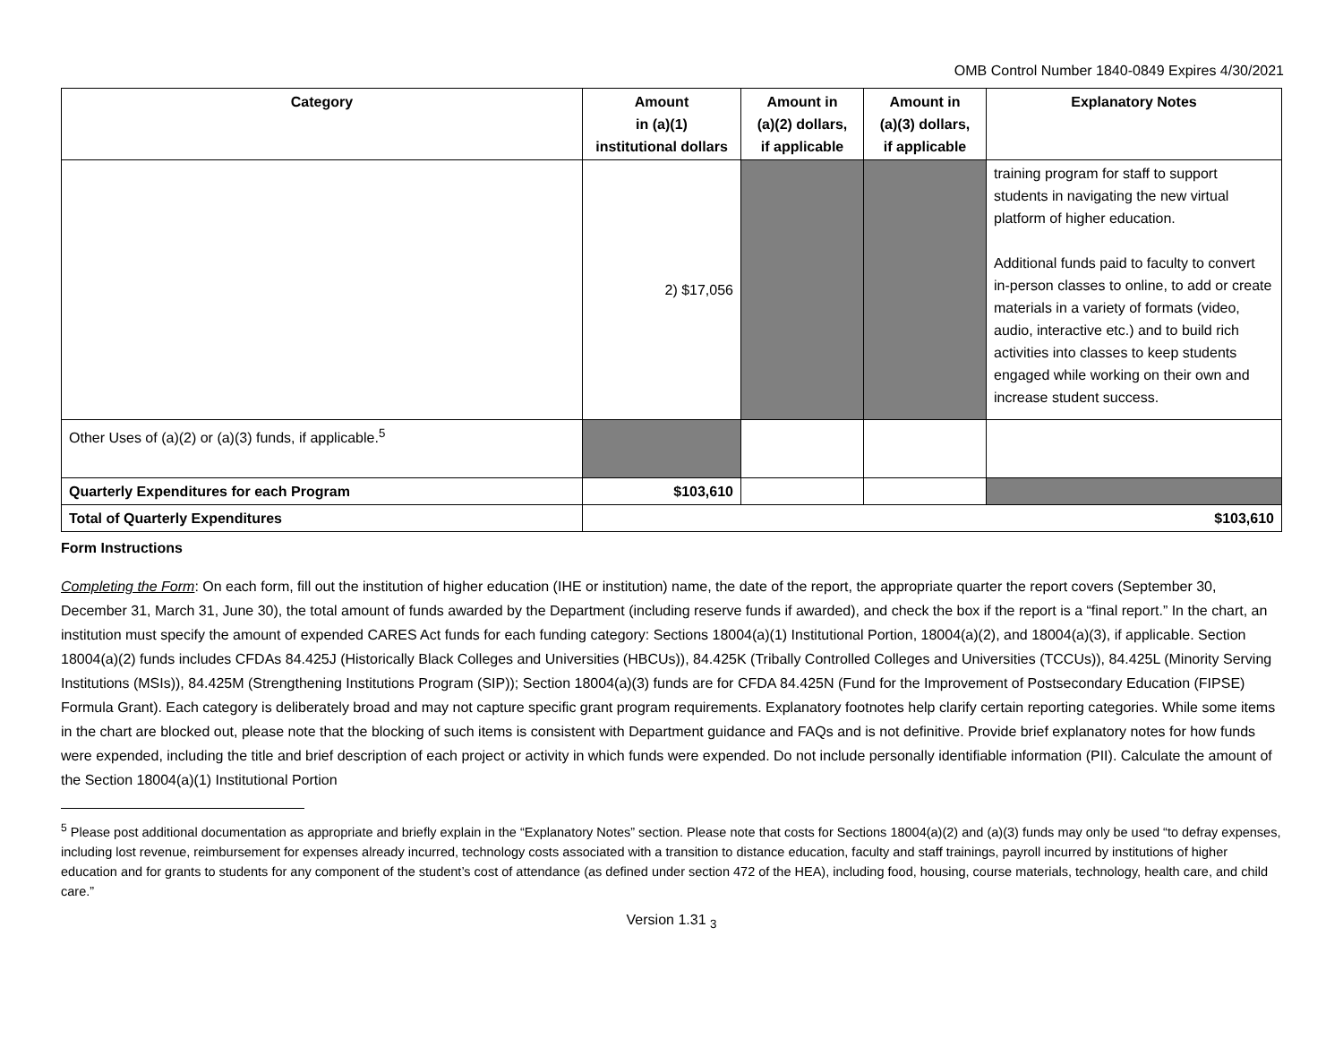OMB Control Number 1840-0849 Expires 4/30/2021
| Category | Amount in (a)(1) institutional dollars | Amount in (a)(2) dollars, if applicable | Amount in (a)(3) dollars, if applicable | Explanatory Notes |
| --- | --- | --- | --- | --- |
| | 2) $17,056 | | | training program for staff to support students in navigating the new virtual platform of higher education. Additional funds paid to faculty to convert in-person classes to online, to add or create materials in a variety of formats (video, audio, interactive etc.) and to build rich activities into classes to keep students engaged while working on their own and increase student success. |
| Other Uses of (a)(2) or (a)(3) funds, if applicable.<sup>5</sup> | | | | |
| Quarterly Expenditures for each Program | $103,610 | | | |
| Total of Quarterly Expenditures | $103,610 | | | |
Form Instructions
Completing the Form: On each form, fill out the institution of higher education (IHE or institution) name, the date of the report, the appropriate quarter the report covers (September 30, December 31, March 31, June 30), the total amount of funds awarded by the Department (including reserve funds if awarded), and check the box if the report is a “final report.” In the chart, an institution must specify the amount of expended CARES Act funds for each funding category: Sections 18004(a)(1) Institutional Portion, 18004(a)(2), and 18004(a)(3), if applicable. Section 18004(a)(2) funds includes CFDAs 84.425J (Historically Black Colleges and Universities (HBCUs)), 84.425K (Tribally Controlled Colleges and Universities (TCCUs)), 84.425L (Minority Serving Institutions (MSIs)), 84.425M (Strengthening Institutions Program (SIP)); Section 18004(a)(3) funds are for CFDA 84.425N (Fund for the Improvement of Postsecondary Education (FIPSE) Formula Grant). Each category is deliberately broad and may not capture specific grant program requirements. Explanatory footnotes help clarify certain reporting categories. While some items in the chart are blocked out, please note that the blocking of such items is consistent with Department guidance and FAQs and is not definitive. Provide brief explanatory notes for how funds were expended, including the title and brief description of each project or activity in which funds were expended. Do not include personally identifiable information (PII). Calculate the amount of the Section 18004(a)(1) Institutional Portion
<sup>5</sup> Please post additional documentation as appropriate and briefly explain in the “Explanatory Notes” section. Please note that costs for Sections 18004(a)(2) and (a)(3) funds may only be used “to defray expenses, including lost revenue, reimbursement for expenses already incurred, technology costs associated with a transition to distance education, faculty and staff trainings, payroll incurred by institutions of higher education and for grants to students for any component of the student’s cost of attendance (as defined under section 472 of the HEA), including food, housing, course materials, technology, health care, and child care.”
Version 1.31 <sub>3</sub>